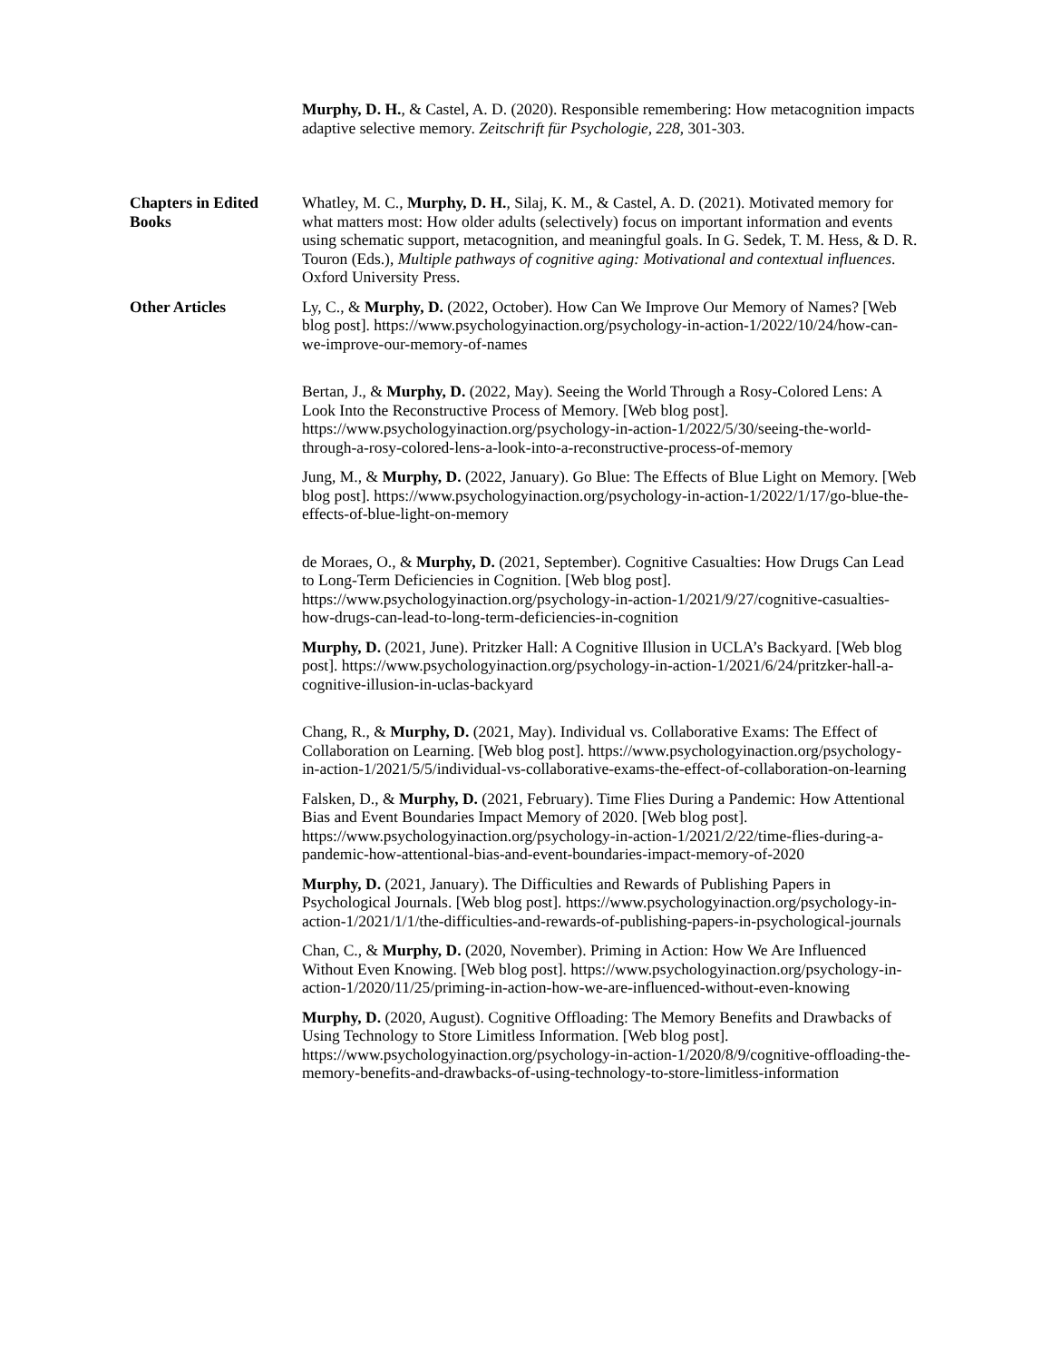Murphy, D. H., & Castel, A. D. (2020). Responsible remembering: How metacognition impacts adaptive selective memory. Zeitschrift für Psychologie, 228, 301-303.
Chapters in Edited Books
Whatley, M. C., Murphy, D. H., Silaj, K. M., & Castel, A. D. (2021). Motivated memory for what matters most: How older adults (selectively) focus on important information and events using schematic support, metacognition, and meaningful goals. In G. Sedek, T. M. Hess, & D. R. Touron (Eds.), Multiple pathways of cognitive aging: Motivational and contextual influences. Oxford University Press.
Other Articles Ly, C., & Murphy, D. (2022, October). How Can We Improve Our Memory of Names? [Web blog post]. https://www.psychologyinaction.org/psychology-in-action-1/2022/10/24/how-can-we-improve-our-memory-of-names
Bertan, J., & Murphy, D. (2022, May). Seeing the World Through a Rosy-Colored Lens: A Look Into the Reconstructive Process of Memory. [Web blog post]. https://www.psychologyinaction.org/psychology-in-action-1/2022/5/30/seeing-the-world-through-a-rosy-colored-lens-a-look-into-a-reconstructive-process-of-memory
Jung, M., & Murphy, D. (2022, January). Go Blue: The Effects of Blue Light on Memory. [Web blog post]. https://www.psychologyinaction.org/psychology-in-action-1/2022/1/17/go-blue-the-effects-of-blue-light-on-memory
de Moraes, O., & Murphy, D. (2021, September). Cognitive Casualties: How Drugs Can Lead to Long-Term Deficiencies in Cognition. [Web blog post]. https://www.psychologyinaction.org/psychology-in-action-1/2021/9/27/cognitive-casualties-how-drugs-can-lead-to-long-term-deficiencies-in-cognition
Murphy, D. (2021, June). Pritzker Hall: A Cognitive Illusion in UCLA’s Backyard. [Web blog post]. https://www.psychologyinaction.org/psychology-in-action-1/2021/6/24/pritzker-hall-a-cognitive-illusion-in-uclas-backyard
Chang, R., & Murphy, D. (2021, May). Individual vs. Collaborative Exams: The Effect of Collaboration on Learning. [Web blog post]. https://www.psychologyinaction.org/psychology-in-action-1/2021/5/5/individual-vs-collaborative-exams-the-effect-of-collaboration-on-learning
Falsken, D., & Murphy, D. (2021, February). Time Flies During a Pandemic: How Attentional Bias and Event Boundaries Impact Memory of 2020. [Web blog post]. https://www.psychologyinaction.org/psychology-in-action-1/2021/2/22/time-flies-during-a-pandemic-how-attentional-bias-and-event-boundaries-impact-memory-of-2020
Murphy, D. (2021, January). The Difficulties and Rewards of Publishing Papers in Psychological Journals. [Web blog post]. https://www.psychologyinaction.org/psychology-in-action-1/2021/1/1/the-difficulties-and-rewards-of-publishing-papers-in-psychological-journals
Chan, C., & Murphy, D. (2020, November). Priming in Action: How We Are Influenced Without Even Knowing. [Web blog post]. https://www.psychologyinaction.org/psychology-in-action-1/2020/11/25/priming-in-action-how-we-are-influenced-without-even-knowing
Murphy, D. (2020, August). Cognitive Offloading: The Memory Benefits and Drawbacks of Using Technology to Store Limitless Information. [Web blog post]. https://www.psychologyinaction.org/psychology-in-action-1/2020/8/9/cognitive-offloading-the-memory-benefits-and-drawbacks-of-using-technology-to-store-limitless-information